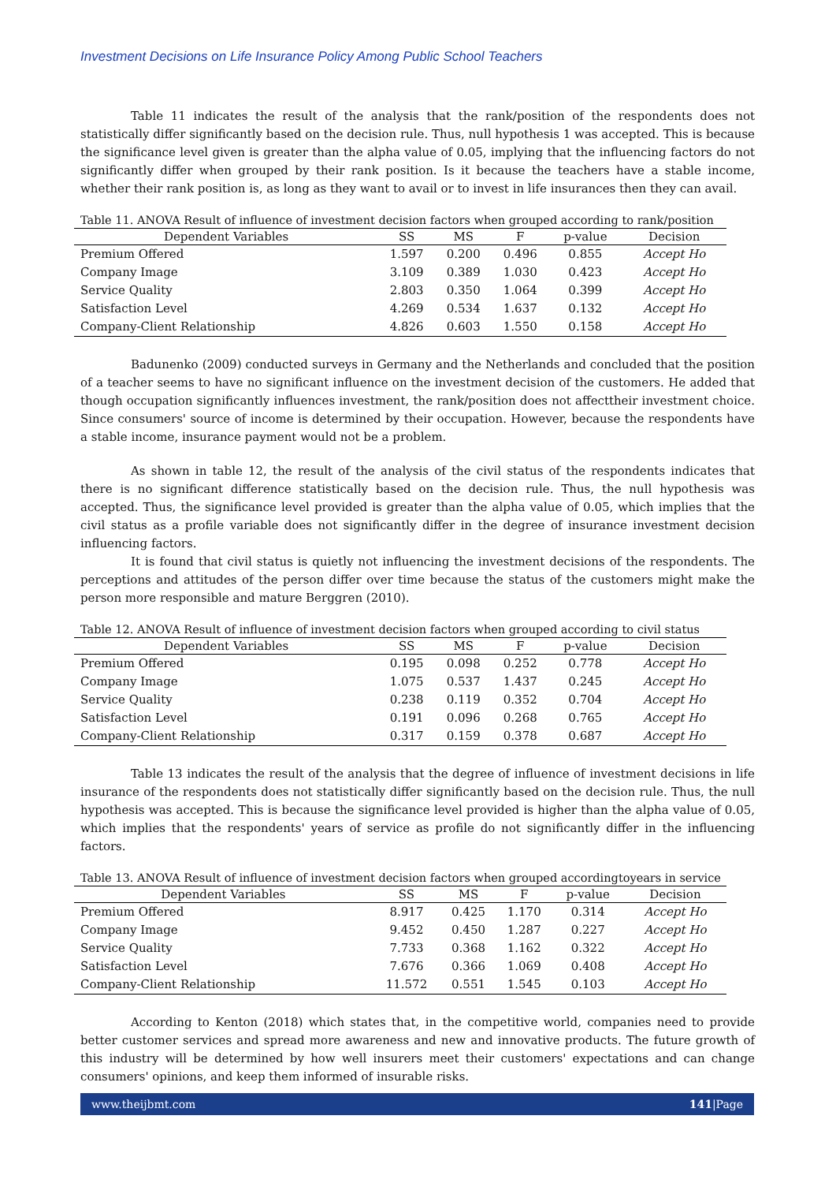Investment Decisions on Life Insurance Policy Among Public School Teachers
Table 11 indicates the result of the analysis that the rank/position of the respondents does not statistically differ significantly based on the decision rule. Thus, null hypothesis 1 was accepted. This is because the significance level given is greater than the alpha value of 0.05, implying that the influencing factors do not significantly differ when grouped by their rank position. Is it because the teachers have a stable income, whether their rank position is, as long as they want to avail or to invest in life insurances then they can avail.
Table 11. ANOVA Result of influence of investment decision factors when grouped according to rank/position
| Dependent Variables | SS | MS | F | p-value | Decision |
| --- | --- | --- | --- | --- | --- |
| Premium Offered | 1.597 | 0.200 | 0.496 | 0.855 | Accept Ho |
| Company Image | 3.109 | 0.389 | 1.030 | 0.423 | Accept Ho |
| Service Quality | 2.803 | 0.350 | 1.064 | 0.399 | Accept Ho |
| Satisfaction Level | 4.269 | 0.534 | 1.637 | 0.132 | Accept Ho |
| Company-Client Relationship | 4.826 | 0.603 | 1.550 | 0.158 | Accept Ho |
Badunenko (2009) conducted surveys in Germany and the Netherlands and concluded that the position of a teacher seems to have no significant influence on the investment decision of the customers. He added that though occupation significantly influences investment, the rank/position does not affecttheir investment choice. Since consumers' source of income is determined by their occupation. However, because the respondents have a stable income, insurance payment would not be a problem.
As shown in table 12, the result of the analysis of the civil status of the respondents indicates that there is no significant difference statistically based on the decision rule. Thus, the null hypothesis was accepted. Thus, the significance level provided is greater than the alpha value of 0.05, which implies that the civil status as a profile variable does not significantly differ in the degree of insurance investment decision influencing factors.
It is found that civil status is quietly not influencing the investment decisions of the respondents. The perceptions and attitudes of the person differ over time because the status of the customers might make the person more responsible and mature Berggren (2010).
Table 12. ANOVA Result of influence of investment decision factors when grouped according to civil status
| Dependent Variables | SS | MS | F | p-value | Decision |
| --- | --- | --- | --- | --- | --- |
| Premium Offered | 0.195 | 0.098 | 0.252 | 0.778 | Accept Ho |
| Company Image | 1.075 | 0.537 | 1.437 | 0.245 | Accept Ho |
| Service Quality | 0.238 | 0.119 | 0.352 | 0.704 | Accept Ho |
| Satisfaction Level | 0.191 | 0.096 | 0.268 | 0.765 | Accept Ho |
| Company-Client Relationship | 0.317 | 0.159 | 0.378 | 0.687 | Accept Ho |
Table 13 indicates the result of the analysis that the degree of influence of investment decisions in life insurance of the respondents does not statistically differ significantly based on the decision rule. Thus, the null hypothesis was accepted. This is because the significance level provided is higher than the alpha value of 0.05, which implies that the respondents' years of service as profile do not significantly differ in the influencing factors.
Table 13. ANOVA Result of influence of investment decision factors when grouped accordingtoyears in service
| Dependent Variables | SS | MS | F | p-value | Decision |
| --- | --- | --- | --- | --- | --- |
| Premium Offered | 8.917 | 0.425 | 1.170 | 0.314 | Accept Ho |
| Company Image | 9.452 | 0.450 | 1.287 | 0.227 | Accept Ho |
| Service Quality | 7.733 | 0.368 | 1.162 | 0.322 | Accept Ho |
| Satisfaction Level | 7.676 | 0.366 | 1.069 | 0.408 | Accept Ho |
| Company-Client Relationship | 11.572 | 0.551 | 1.545 | 0.103 | Accept Ho |
According to Kenton (2018) which states that, in the competitive world, companies need to provide better customer services and spread more awareness and new and innovative products. The future growth of this industry will be determined by how well insurers meet their customers' expectations and can change consumers' opinions, and keep them informed of insurable risks.
www.theijbmt.com 141|Page